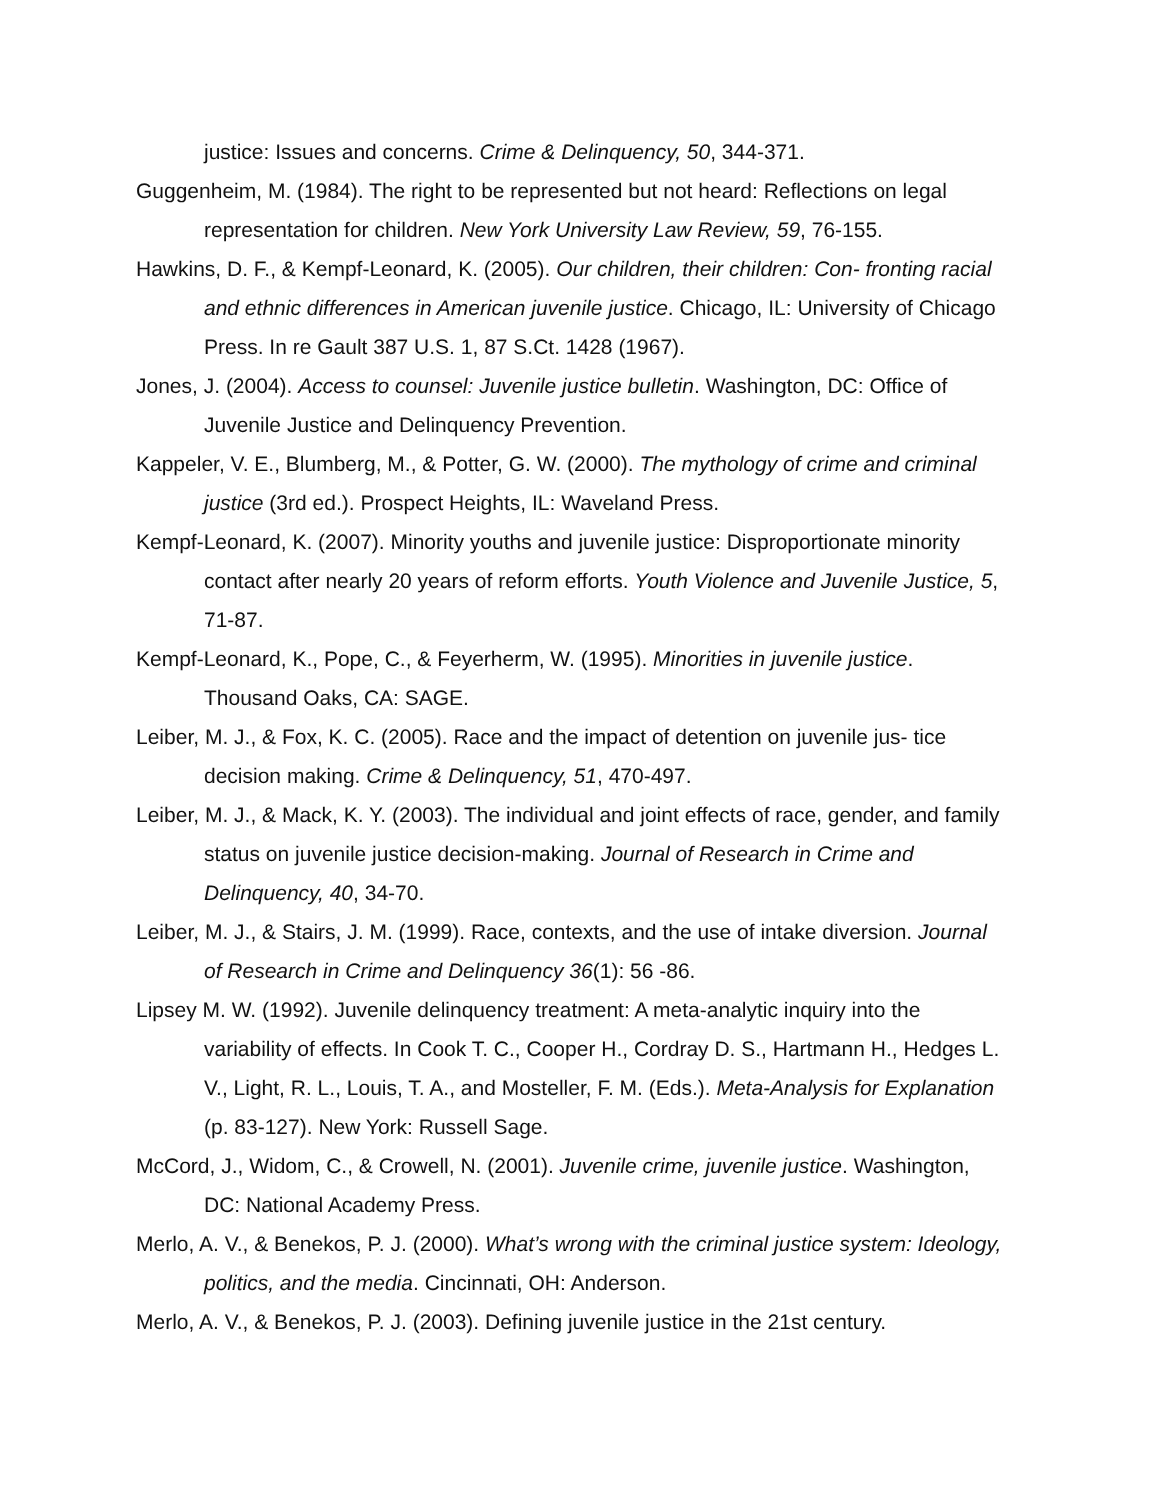justice: Issues and concerns. Crime & Delinquency, 50, 344-371.
Guggenheim, M. (1984). The right to be represented but not heard: Reflections on legal representation for children. New York University Law Review, 59, 76-155.
Hawkins, D. F., & Kempf-Leonard, K. (2005). Our children, their children: Con- fronting racial and ethnic differences in American juvenile justice. Chicago, IL: University of Chicago Press. In re Gault 387 U.S. 1, 87 S.Ct. 1428 (1967).
Jones, J. (2004). Access to counsel: Juvenile justice bulletin. Washington, DC: Office of Juvenile Justice and Delinquency Prevention.
Kappeler, V. E., Blumberg, M., & Potter, G. W. (2000). The mythology of crime and criminal justice (3rd ed.). Prospect Heights, IL: Waveland Press.
Kempf-Leonard, K. (2007). Minority youths and juvenile justice: Disproportionate minority contact after nearly 20 years of reform efforts. Youth Violence and Juvenile Justice, 5, 71-87.
Kempf-Leonard, K., Pope, C., & Feyerherm, W. (1995). Minorities in juvenile justice. Thousand Oaks, CA: SAGE.
Leiber, M. J., & Fox, K. C. (2005). Race and the impact of detention on juvenile jus- tice decision making. Crime & Delinquency, 51, 470-497.
Leiber, M. J., & Mack, K. Y. (2003). The individual and joint effects of race, gender, and family status on juvenile justice decision-making. Journal of Research in Crime and Delinquency, 40, 34-70.
Leiber, M. J., & Stairs, J. M. (1999). Race, contexts, and the use of intake diversion. Journal of Research in Crime and Delinquency 36(1): 56 -86.
Lipsey M. W. (1992). Juvenile delinquency treatment: A meta-analytic inquiry into the variability of effects. In Cook T. C., Cooper H., Cordray D. S., Hartmann H., Hedges L. V., Light, R. L., Louis, T. A., and Mosteller, F. M. (Eds.). Meta-Analysis for Explanation (p. 83-127). New York: Russell Sage.
McCord, J., Widom, C., & Crowell, N. (2001). Juvenile crime, juvenile justice. Washington, DC: National Academy Press.
Merlo, A. V., & Benekos, P. J. (2000). What’s wrong with the criminal justice system: Ideology, politics, and the media. Cincinnati, OH: Anderson.
Merlo, A. V., & Benekos, P. J. (2003). Defining juvenile justice in the 21st century.